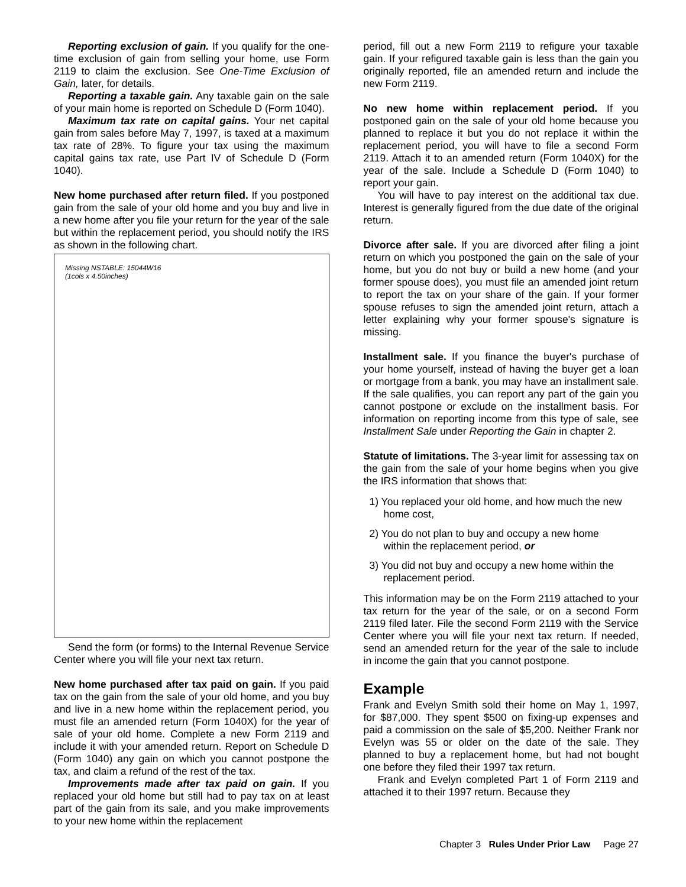Reporting exclusion of gain. If you qualify for the one-time exclusion of gain from selling your home, use Form 2119 to claim the exclusion. See One-Time Exclusion of Gain, later, for details.
Reporting a taxable gain. Any taxable gain on the sale of your main home is reported on Schedule D (Form 1040).
Maximum tax rate on capital gains. Your net capital gain from sales before May 7, 1997, is taxed at a maximum tax rate of 28%. To figure your tax using the maximum capital gains tax rate, use Part IV of Schedule D (Form 1040).
New home purchased after return filed. If you postponed gain from the sale of your old home and you buy and live in a new home after you file your return for the year of the sale but within the replacement period, you should notify the IRS as shown in the following chart.
Missing NSTABLE: 15044W16
(1cols x 4.50inches)
Send the form (or forms) to the Internal Revenue Service Center where you will file your next tax return.
New home purchased after tax paid on gain. If you paid tax on the gain from the sale of your old home, and you buy and live in a new home within the replacement period, you must file an amended return (Form 1040X) for the year of sale of your old home. Complete a new Form 2119 and include it with your amended return. Report on Schedule D (Form 1040) any gain on which you cannot postpone the tax, and claim a refund of the rest of the tax.
Improvements made after tax paid on gain. If you replaced your old home but still had to pay tax on at least part of the gain from its sale, and you make improvements to your new home within the replacement
period, fill out a new Form 2119 to refigure your taxable gain. If your refigured taxable gain is less than the gain you originally reported, file an amended return and include the new Form 2119.
No new home within replacement period. If you postponed gain on the sale of your old home because you planned to replace it but you do not replace it within the replacement period, you will have to file a second Form 2119. Attach it to an amended return (Form 1040X) for the year of the sale. Include a Schedule D (Form 1040) to report your gain.
You will have to pay interest on the additional tax due. Interest is generally figured from the due date of the original return.
Divorce after sale. If you are divorced after filing a joint return on which you postponed the gain on the sale of your home, but you do not buy or build a new home (and your former spouse does), you must file an amended joint return to report the tax on your share of the gain. If your former spouse refuses to sign the amended joint return, attach a letter explaining why your former spouse's signature is missing.
Installment sale. If you finance the buyer's purchase of your home yourself, instead of having the buyer get a loan or mortgage from a bank, you may have an installment sale. If the sale qualifies, you can report any part of the gain you cannot postpone or exclude on the installment basis. For information on reporting income from this type of sale, see Installment Sale under Reporting the Gain in chapter 2.
Statute of limitations. The 3-year limit for assessing tax on the gain from the sale of your home begins when you give the IRS information that shows that:
1) You replaced your old home, and how much the new home cost,
2) You do not plan to buy and occupy a new home within the replacement period, or
3) You did not buy and occupy a new home within the replacement period.
This information may be on the Form 2119 attached to your tax return for the year of the sale, or on a second Form 2119 filed later. File the second Form 2119 with the Service Center where you will file your next tax return. If needed, send an amended return for the year of the sale to include in income the gain that you cannot postpone.
Example
Frank and Evelyn Smith sold their home on May 1, 1997, for $87,000. They spent $500 on fixing-up expenses and paid a commission on the sale of $5,200. Neither Frank nor Evelyn was 55 or older on the date of the sale. They planned to buy a replacement home, but had not bought one before they filed their 1997 tax return.
Frank and Evelyn completed Part 1 of Form 2119 and attached it to their 1997 return. Because they
Chapter 3 Rules Under Prior Law Page 27